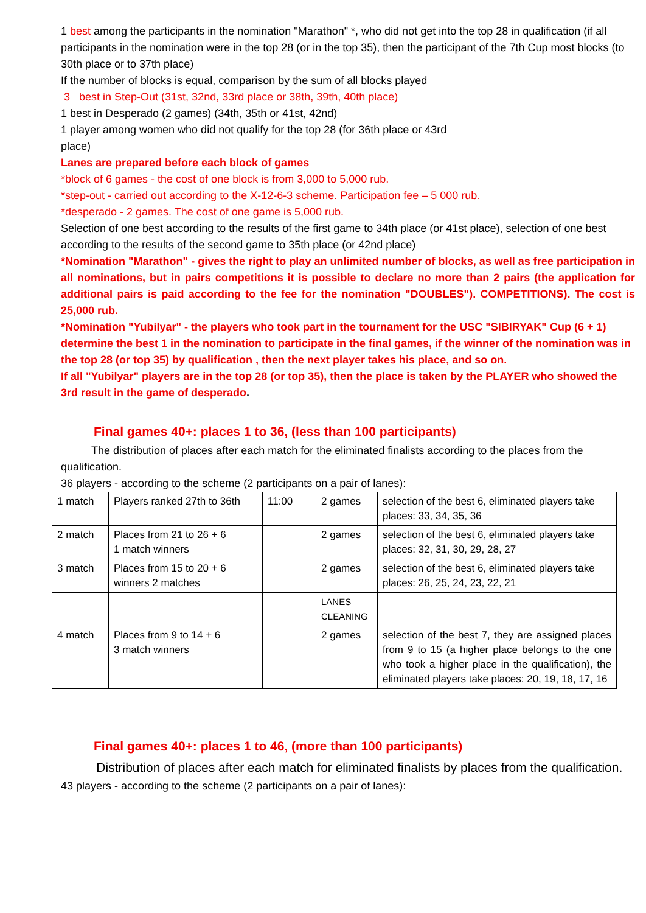1 best among the participants in the nomination "Marathon" *, who did not get into the top 28 in qualification (if all participants in the nomination were in the top 28 (or in the top 35), then the participant of the 7th Cup most blocks (to 30th place or to 37th place)
If the number of blocks is equal, comparison by the sum of all blocks played
3 best in Step-Out (31st, 32nd, 33rd place or 38th, 39th, 40th place)
1 best in Desperado (2 games) (34th, 35th or 41st, 42nd)
1 player among women who did not qualify for the top 28 (for 36th place or 43rd
place)
Lanes are prepared before each block of games
*block of 6 games - the cost of one block is from 3,000 to 5,000 rub.
*step-out - carried out according to the X-12-6-3 scheme. Participation fee – 5 000 rub.
*desperado - 2 games. The cost of one game is 5,000 rub.
Selection of one best according to the results of the first game to 34th place (or 41st place), selection of one best according to the results of the second game to 35th place (or 42nd place)
*Nomination "Marathon" - gives the right to play an unlimited number of blocks, as well as free participation in all nominations, but in pairs competitions it is possible to declare no more than 2 pairs (the application for additional pairs is paid according to the fee for the nomination "DOUBLES"). COMPETITIONS). The cost is 25,000 rub.
*Nomination "Yubilyar" - the players who took part in the tournament for the USC "SIBIRYAK" Cup (6 + 1) determine the best 1 in the nomination to participate in the final games, if the winner of the nomination was in the top 28 (or top 35) by qualification , then the next player takes his place, and so on.
If all "Yubilyar" players are in the top 28 (or top 35), then the place is taken by the PLAYER who showed the 3rd result in the game of desperado.
Final games 40+: places 1 to 36, (less than 100 participants)
The distribution of places after each match for the eliminated finalists according to the places from the qualification.
36 players - according to the scheme (2 participants on a pair of lanes):
| 1 match | Players ranked 27th to 36th | 11:00 | 2 games | selection of the best 6, eliminated players take places: 33, 34, 35, 36 |
| 2 match | Places from 21 to 26 + 6 1 match winners | | 2 games | selection of the best 6, eliminated players take places: 32, 31, 30, 29, 28, 27 |
| 3 match | Places from 15 to 20 + 6 winners 2 matches | | 2 games | selection of the best 6, eliminated players take places: 26, 25, 24, 23, 22, 21 |
| | | | LANES CLEANING | |
| 4 match | Places from 9 to 14 + 6 3 match winners | | 2 games | selection of the best 7, they are assigned places from 9 to 15 (a higher place belongs to the one who took a higher place in the qualification), the eliminated players take places: 20, 19, 18, 17, 16 |
Final games 40+: places 1 to 46, (more than 100 participants)
Distribution of places after each match for eliminated finalists by places from the qualification.
43 players - according to the scheme (2 participants on a pair of lanes):